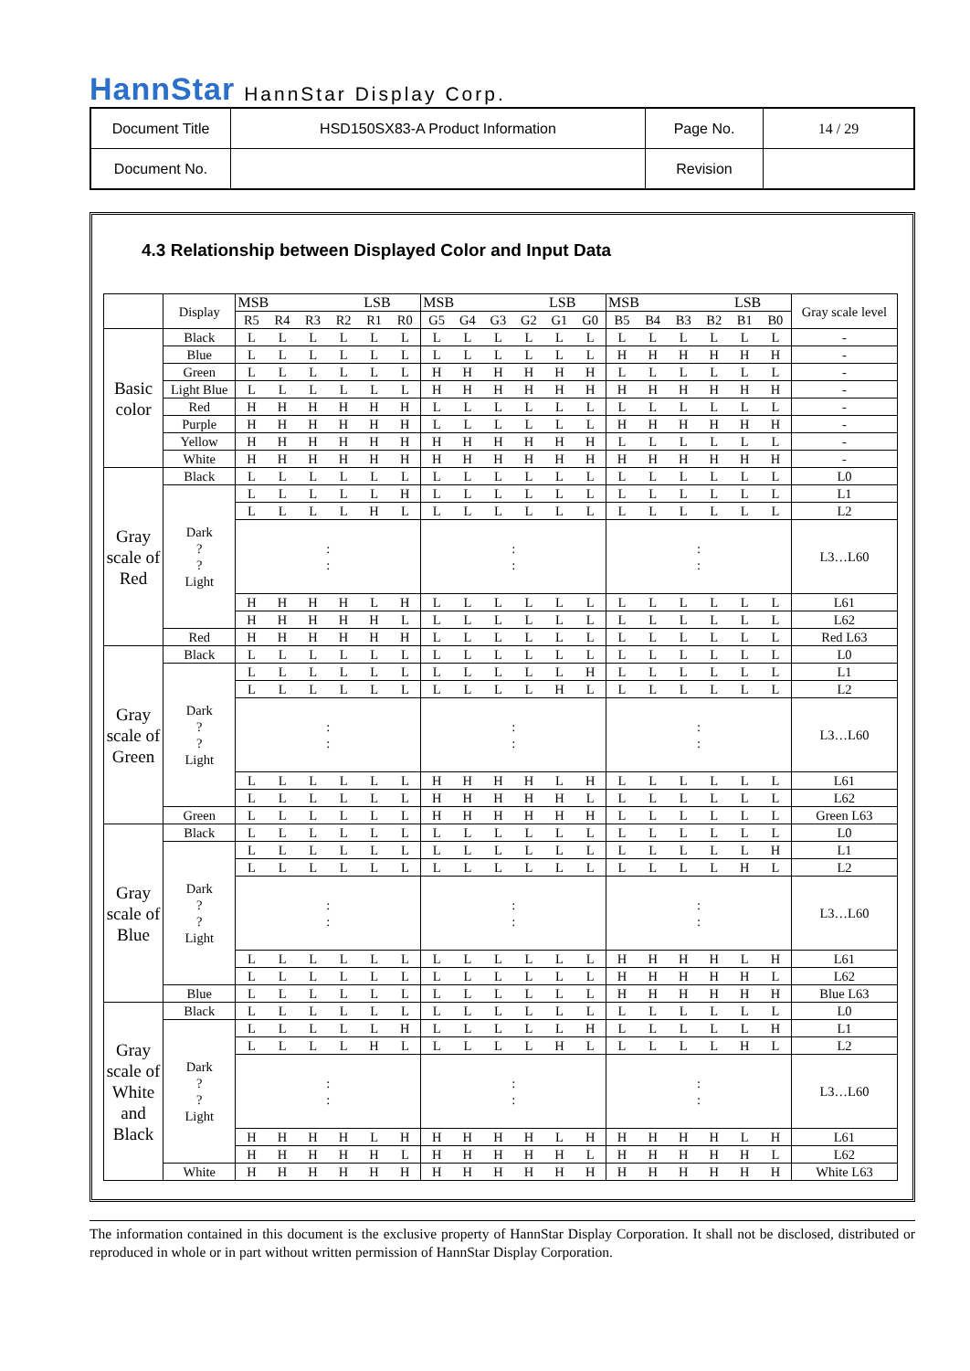HannStar HannStar Display Corp.
| Document Title | HSD150SX83-A Product Information | Page No. | 14 / 29 |
| Document No. | | Revision | |
4.3 Relationship between Displayed Color and Input Data
| | Display | MSB LSB | | | | | | MSB LSB | | | | | | MSB LSB | | | | | | Gray scale level |
| --- | --- | --- | --- | --- | --- | --- | --- | --- | --- | --- | --- | --- | --- | --- | --- | --- | --- | --- | --- | --- |
| | | R5 | R4 | R3 | R2 | R1 | R0 | G5 | G4 | G3 | G2 | G1 | G0 | B5 | B4 | B3 | B2 | B1 | B0 | |
| Basic color | Black | L | L | L | L | L | L | L | L | L | L | L | L | L | L | L | L | L | L | - |
| | Blue | L | L | L | L | L | L | L | L | L | L | L | L | H | H | H | H | H | H | - |
| | Green | L | L | L | L | L | L | H | H | H | H | H | H | L | L | L | L | L | L | - |
| | Light Blue | L | L | L | L | L | L | H | H | H | H | H | H | H | H | H | H | H | H | - |
| | Red | H | H | H | H | H | H | L | L | L | L | L | L | L | L | L | L | L | L | - |
| | Purple | H | H | H | H | H | H | L | L | L | L | L | L | H | H | H | H | H | H | - |
| | Yellow | H | H | H | H | H | H | H | H | H | H | H | H | L | L | L | L | L | L | - |
| | White | H | H | H | H | H | H | H | H | H | H | H | H | H | H | H | H | H | H | - |
| Gray scale of Red | Black | L | L | L | L | L | L | L | L | L | L | L | L | L | L | L | L | L | L | L0 |
| | Dark ? ? Light | L | L | L | L | L | H | L | L | L | L | L | L | L | L | L | L | L | L | L1 |
| | | L | L | L | L | H | L | L | L | L | L | L | L | L | L | L | L | L | L | L2 |
| | | : : | | | | | | : : | | | | | | : : | | | | | | L3…L60 |
| | | H | H | H | H | L | H | L | L | L | L | L | L | L | L | L | L | L | L | L61 |
| | | H | H | H | H | H | L | L | L | L | L | L | L | L | L | L | L | L | L | L62 |
| | Red | H | H | H | H | H | H | L | L | L | L | L | L | L | L | L | L | L | L | Red L63 |
| Gray scale of Green | Black | L | L | L | L | L | L | L | L | L | L | L | L | L | L | L | L | L | L | L0 |
| | Dark ? ? Light | L | L | L | L | L | L | L | L | L | L | L | H | L | L | L | L | L | L | L1 |
| | | L | L | L | L | L | L | L | L | L | L | H | L | L | L | L | L | L | L | L2 |
| | | : : | | | | | | : : | | | | | | : : | | | | | | L3…L60 |
| | | L | L | L | L | L | L | H | H | H | H | L | H | L | L | L | L | L | L | L61 |
| | | L | L | L | L | L | L | H | H | H | H | H | L | L | L | L | L | L | L | L62 |
| | Green | L | L | L | L | L | L | H | H | H | H | H | H | L | L | L | L | L | L | Green L63 |
| Gray scale of Blue | Black | L | L | L | L | L | L | L | L | L | L | L | L | L | L | L | L | L | L | L0 |
| | Dark ? ? Light | L | L | L | L | L | L | L | L | L | L | L | L | L | L | L | L | L | H | L1 |
| | | L | L | L | L | L | L | L | L | L | L | L | L | L | L | L | L | H | L | L2 |
| | | : : | | | | | | : : | | | | | | : : | | | | | | L3…L60 |
| | | L | L | L | L | L | L | L | L | L | L | L | L | H | H | H | H | L | H | L61 |
| | | L | L | L | L | L | L | L | L | L | L | L | L | H | H | H | H | H | L | L62 |
| | Blue | L | L | L | L | L | L | L | L | L | L | L | L | H | H | H | H | H | H | Blue L63 |
| Gray scale of White and Black | Black | L | L | L | L | L | L | L | L | L | L | L | L | L | L | L | L | L | L | L0 |
| | Dark ? ? Light | L | L | L | L | L | H | L | L | L | L | L | H | L | L | L | L | L | H | L1 |
| | | L | L | L | L | H | L | L | L | L | L | H | L | L | L | L | L | H | L | L2 |
| | | : : | | | | | | : : | | | | | | : : | | | | | | L3…L60 |
| | | H | H | H | H | L | H | H | H | H | H | L | H | H | H | H | H | L | H | L61 |
| | | H | H | H | H | H | L | H | H | H | H | H | L | H | H | H | H | H | L | L62 |
| | White | H | H | H | H | H | H | H | H | H | H | H | H | H | H | H | H | H | H | White L63 |
The information contained in this document is the exclusive property of HannStar Display Corporation. It shall not be disclosed, distributed or reproduced in whole or in part without written permission of HannStar Display Corporation.